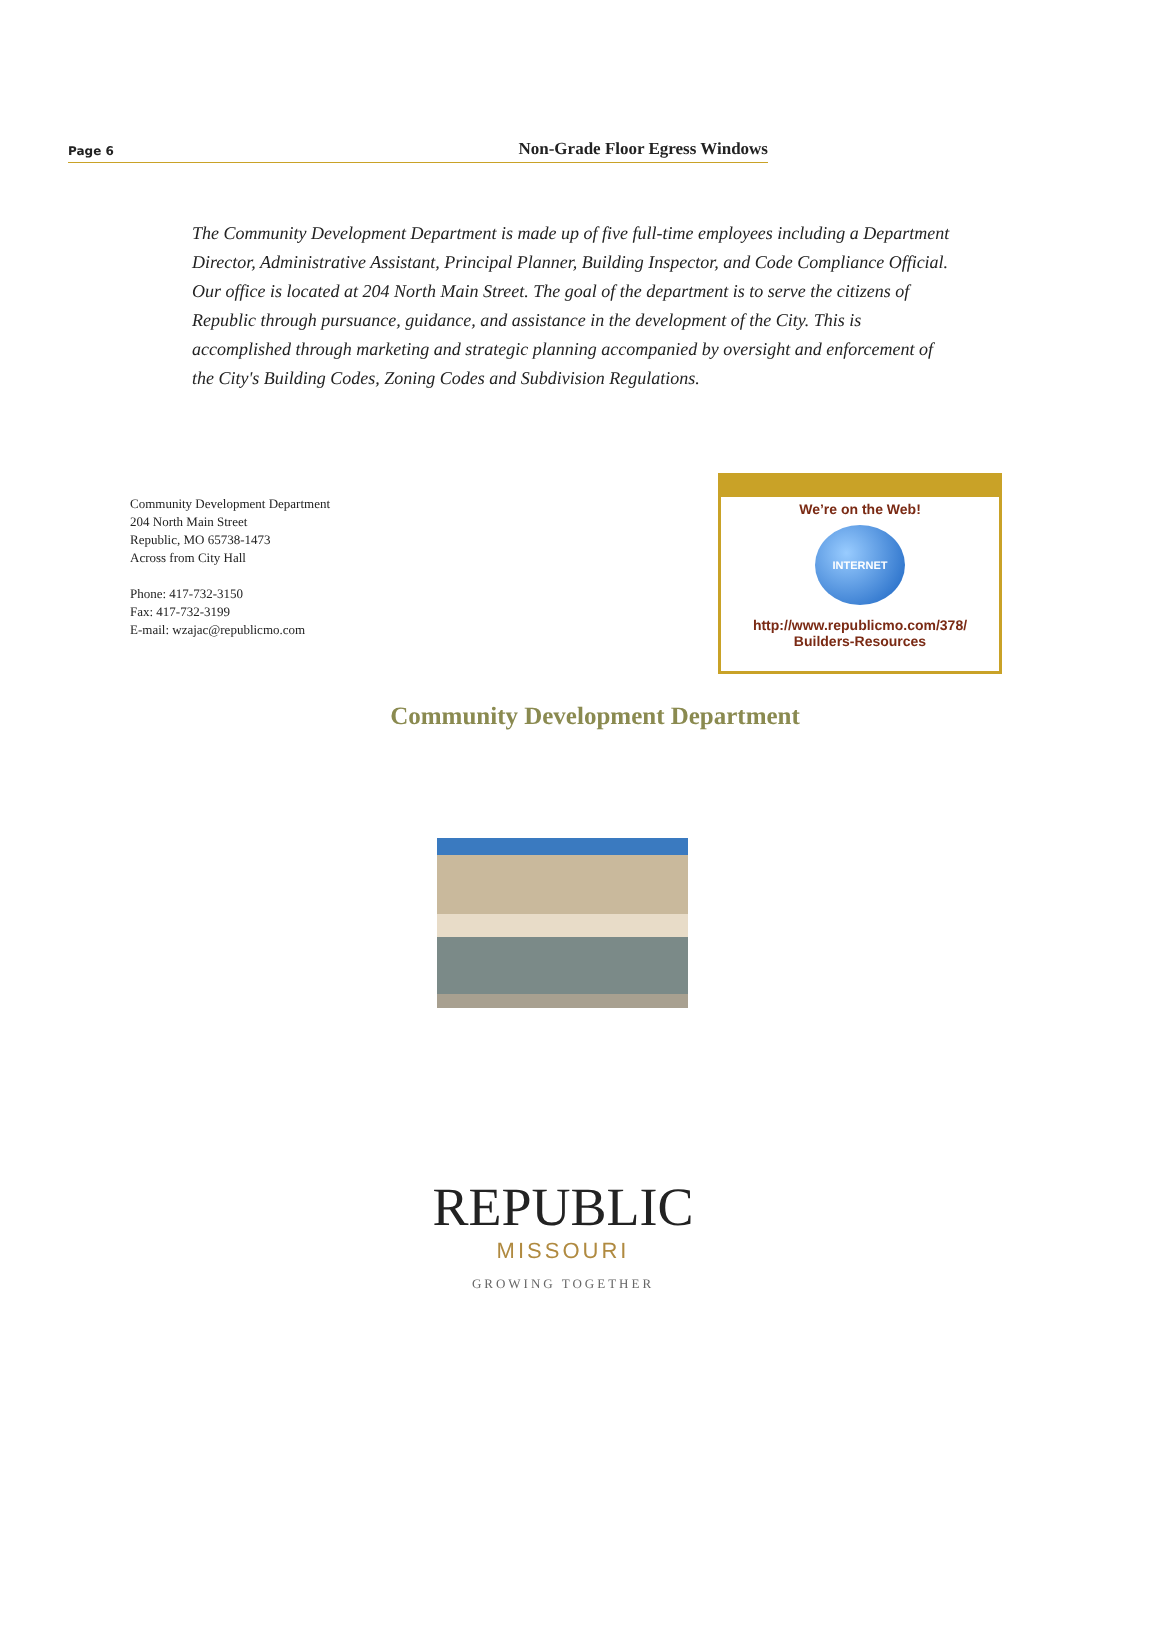Page 6 Non-Grade Floor Egress Windows
The Community Development Department is made up of five full-time employees including a Department Director, Administrative Assistant, Principal Planner, Building Inspector, and Code Compliance Official. Our office is located at 204 North Main Street. The goal of the department is to serve the citizens of Republic through pursuance, guidance, and assistance in the development of the City. This is accomplished through marketing and strategic planning accompanied by oversight and enforcement of the City's Building Codes, Zoning Codes and Subdivision Regulations.
Community Development Department
204 North Main Street
Republic, MO 65738-1473
Across from City Hall
Phone: 417-732-3150
Fax: 417-732-3199
E-mail: wzajac@republicmo.com
We’re on the Web!
INTERNET
http://www.republicmo.com/378/
Builders-Resources
Community Development Department
REPUBLIC
MISSOURI
GROWING TOGETHER